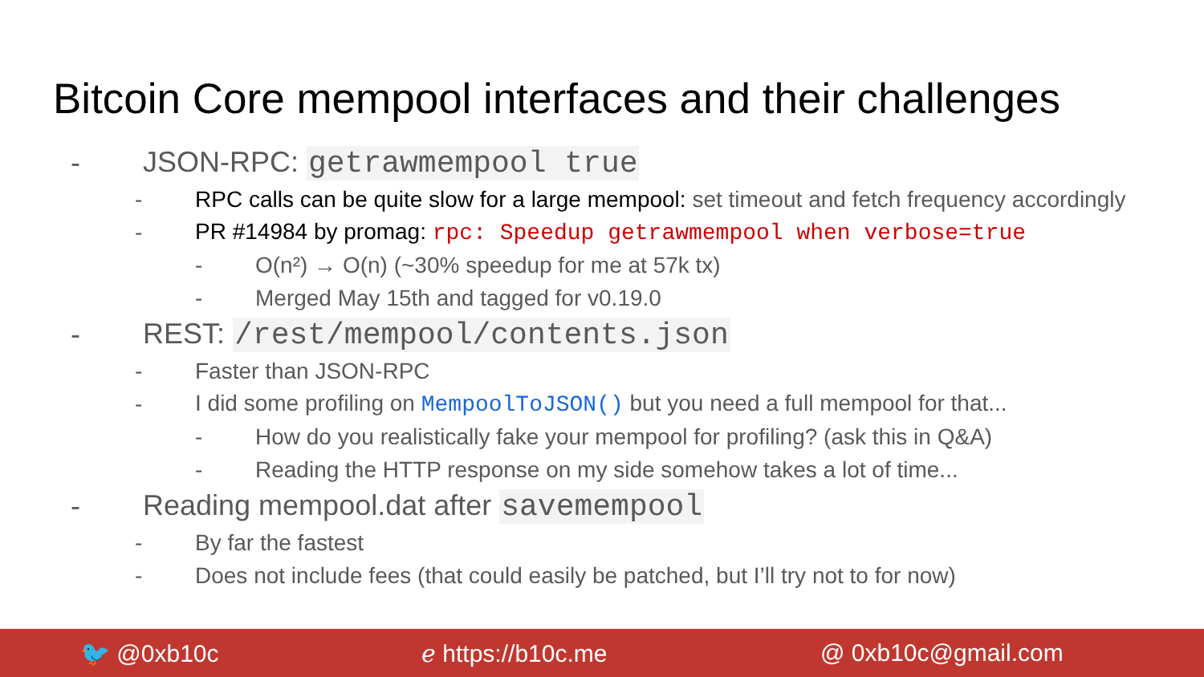Bitcoin Core mempool interfaces and their challenges
- JSON-RPC: getrawmempool true
- RPC calls can be quite slow for a large mempool: set timeout and fetch frequency accordingly
- PR #14984 by promag: rpc: Speedup getrawmempool when verbose=true
- O(n²) → O(n) (~30% speedup for me at 57k tx)
- Merged May 15th and tagged for v0.19.0
- REST: /rest/mempool/contents.json
- Faster than JSON-RPC
- I did some profiling on MempoolToJSON() but you need a full mempool for that...
- How do you realistically fake your mempool for profiling? (ask this in Q&A)
- Reading the HTTP response on my side somehow takes a lot of time...
- Reading mempool.dat after savemempool
- By far the fastest
- Does not include fees (that could easily be patched, but I’ll try not to for now)
🐦 @0xb10c ℯ https://b10c.me @ 0xb10c@gmail.com